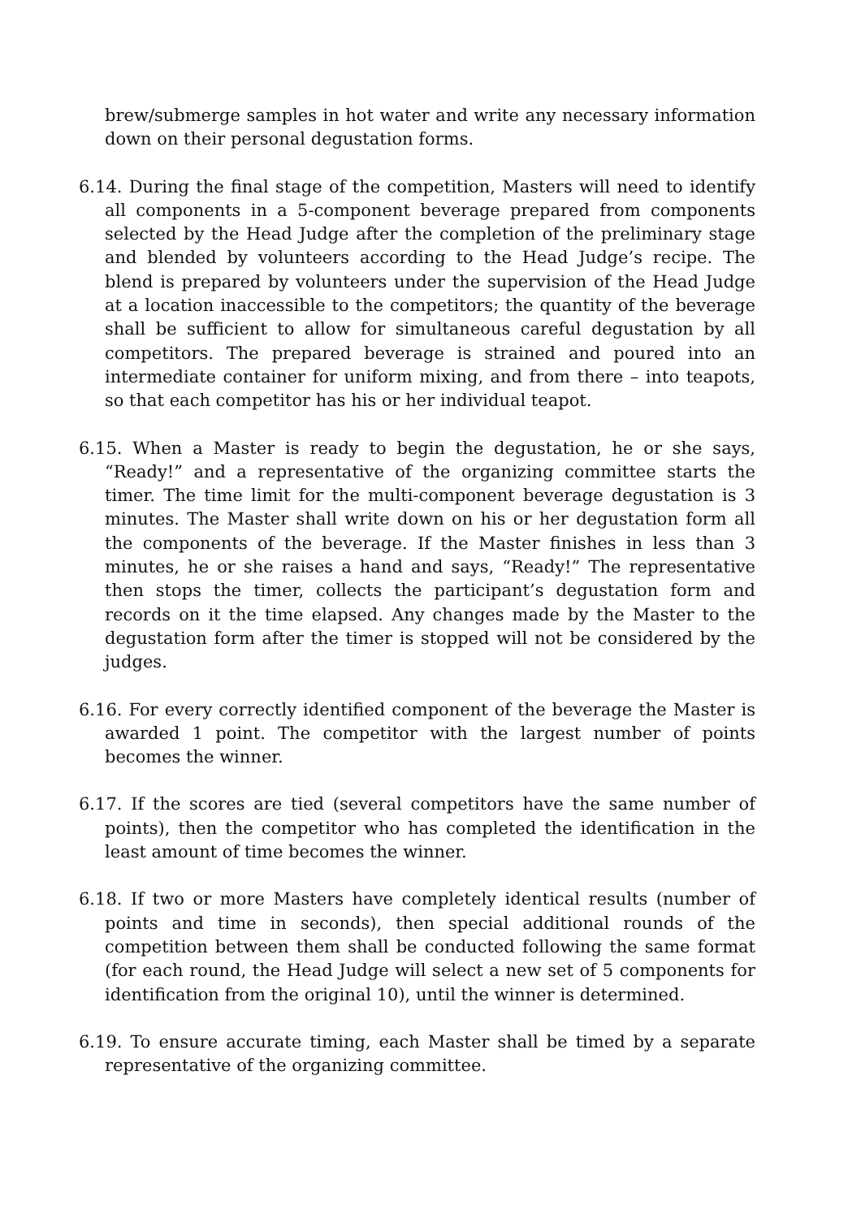brew/submerge samples in hot water and write any necessary information down on their personal degustation forms.
6.14. During the final stage of the competition, Masters will need to identify all components in a 5-component beverage prepared from components selected by the Head Judge after the completion of the preliminary stage and blended by volunteers according to the Head Judge’s recipe. The blend is prepared by volunteers under the supervision of the Head Judge at a location inaccessible to the competitors; the quantity of the beverage shall be sufficient to allow for simultaneous careful degustation by all competitors. The prepared beverage is strained and poured into an intermediate container for uniform mixing, and from there – into teapots, so that each competitor has his or her individual teapot.
6.15. When a Master is ready to begin the degustation, he or she says, “Ready!” and a representative of the organizing committee starts the timer. The time limit for the multi-component beverage degustation is 3 minutes. The Master shall write down on his or her degustation form all the components of the beverage. If the Master finishes in less than 3 minutes, he or she raises a hand and says, “Ready!” The representative then stops the timer, collects the participant’s degustation form and records on it the time elapsed. Any changes made by the Master to the degustation form after the timer is stopped will not be considered by the judges.
6.16. For every correctly identified component of the beverage the Master is awarded 1 point. The competitor with the largest number of points becomes the winner.
6.17. If the scores are tied (several competitors have the same number of points), then the competitor who has completed the identification in the least amount of time becomes the winner.
6.18. If two or more Masters have completely identical results (number of points and time in seconds), then special additional rounds of the competition between them shall be conducted following the same format (for each round, the Head Judge will select a new set of 5 components for identification from the original 10), until the winner is determined.
6.19. To ensure accurate timing, each Master shall be timed by a separate representative of the organizing committee.